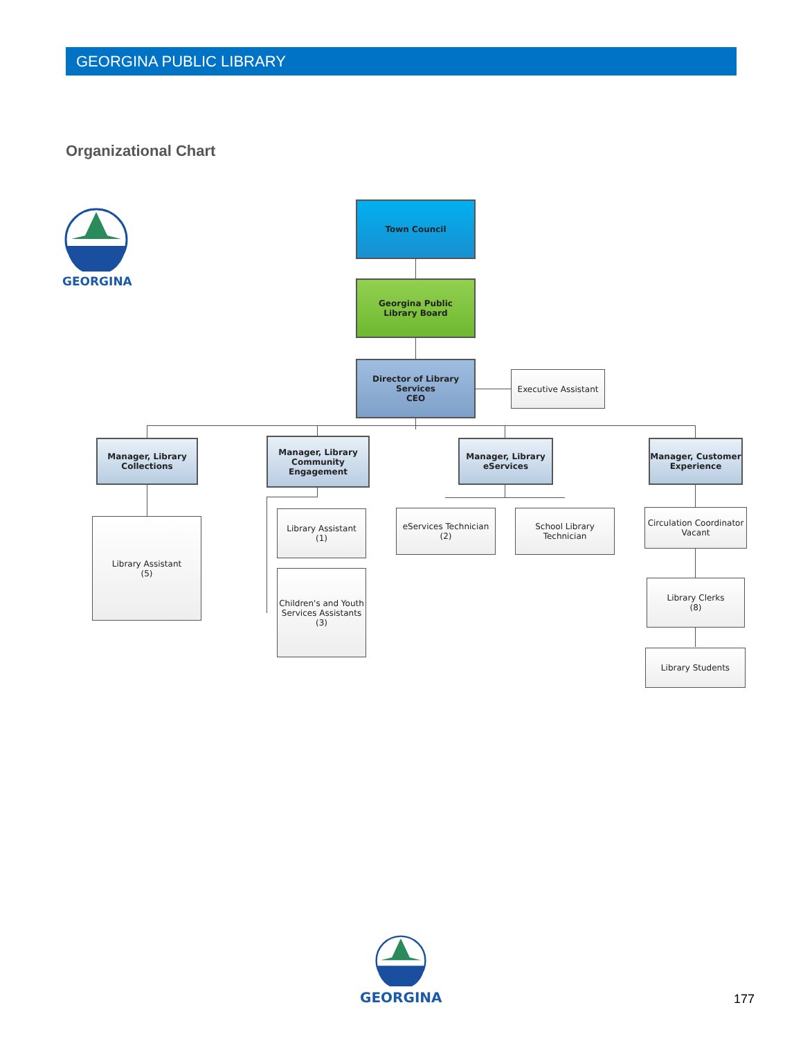GEORGINA PUBLIC LIBRARY
Organizational Chart
GEORGINA
Town Council
Georgina Public
Library Board
Director of Library Services
CEO
Executive Assistant
Manager, Library
Collections
Library Assistant
(5)
Manager, Library
Community Engagement
Library Assistant
(1)
Children's and Youth
Services Assistants
(3)
Manager, Library
eServices
eServices Technician
(2)
School Library
Technician
Manager, Customer
Experience
Circulation Coordinator
Vacant
Library Clerks
(8)
Library Students
GEORGINA
177